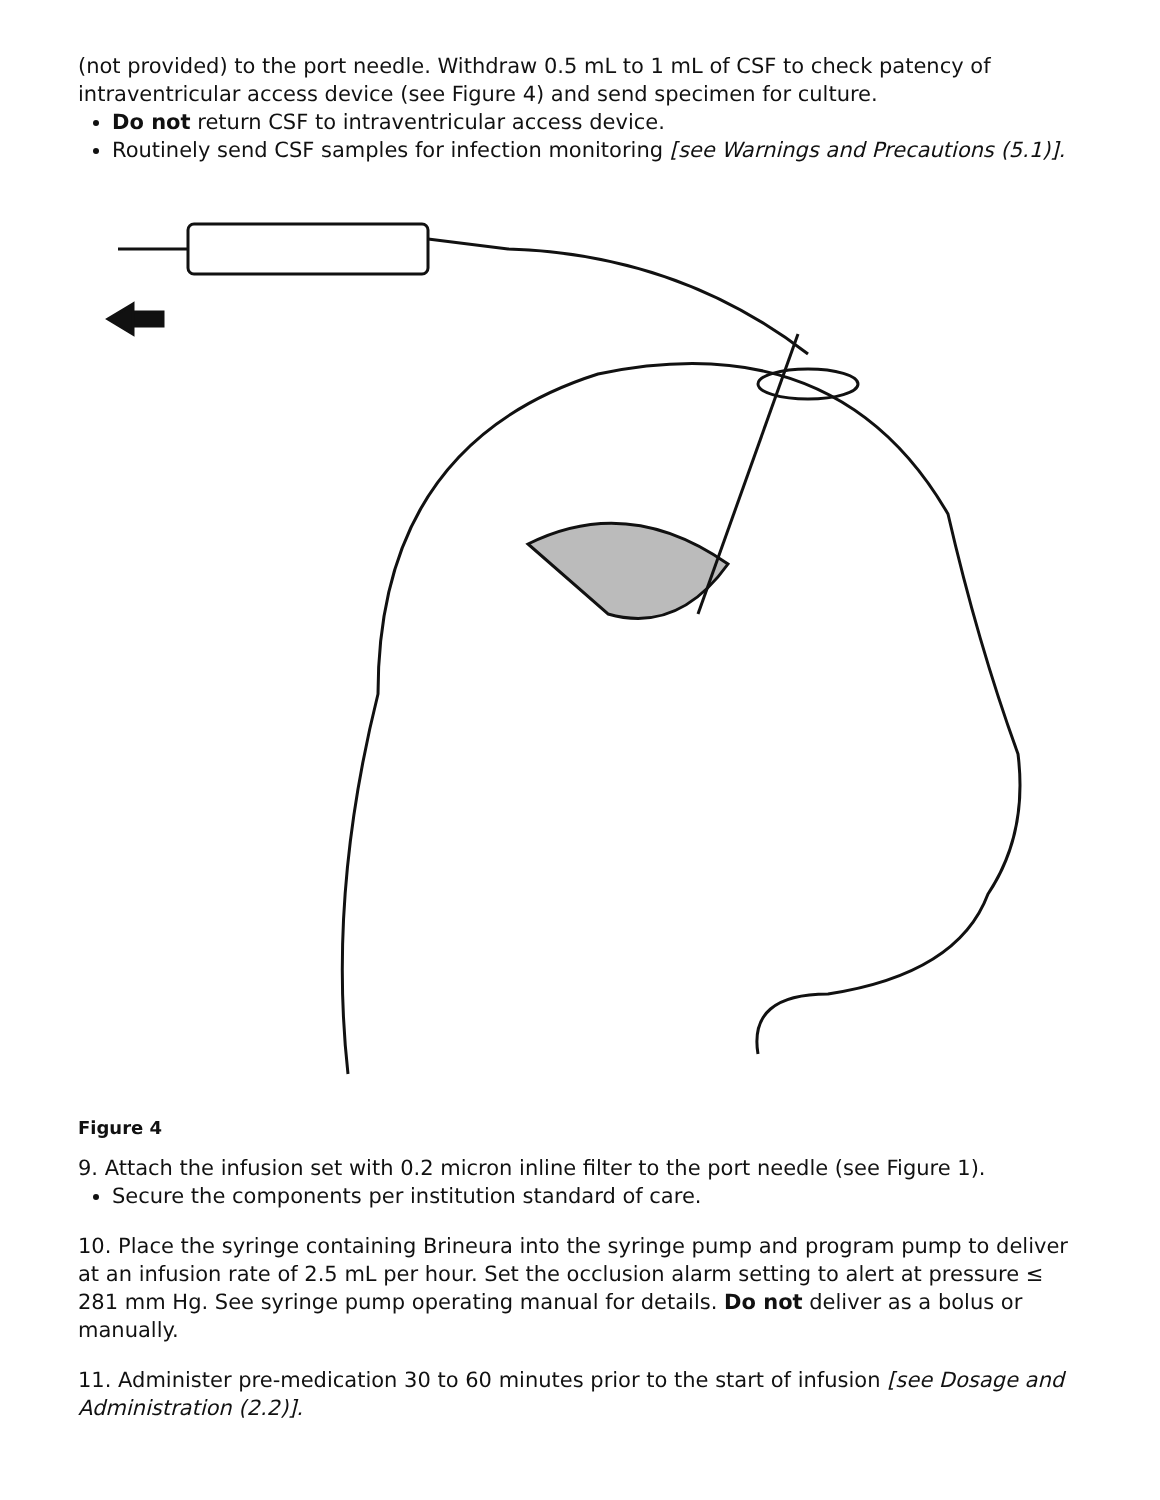(not provided) to the port needle. Withdraw 0.5 mL to 1 mL of CSF to check patency of intraventricular access device (see Figure 4) and send specimen for culture.
Do not return CSF to intraventricular access device.
Routinely send CSF samples for infection monitoring [see Warnings and Precautions (5.1)].
Figure 4
9. Attach the infusion set with 0.2 micron inline filter to the port needle (see Figure 1).
Secure the components per institution standard of care.
10. Place the syringe containing Brineura into the syringe pump and program pump to deliver at an infusion rate of 2.5 mL per hour. Set the occlusion alarm setting to alert at pressure ≤ 281 mm Hg. See syringe pump operating manual for details. Do not deliver as a bolus or manually.
11. Administer pre-medication 30 to 60 minutes prior to the start of infusion [see Dosage and Administration (2.2)].